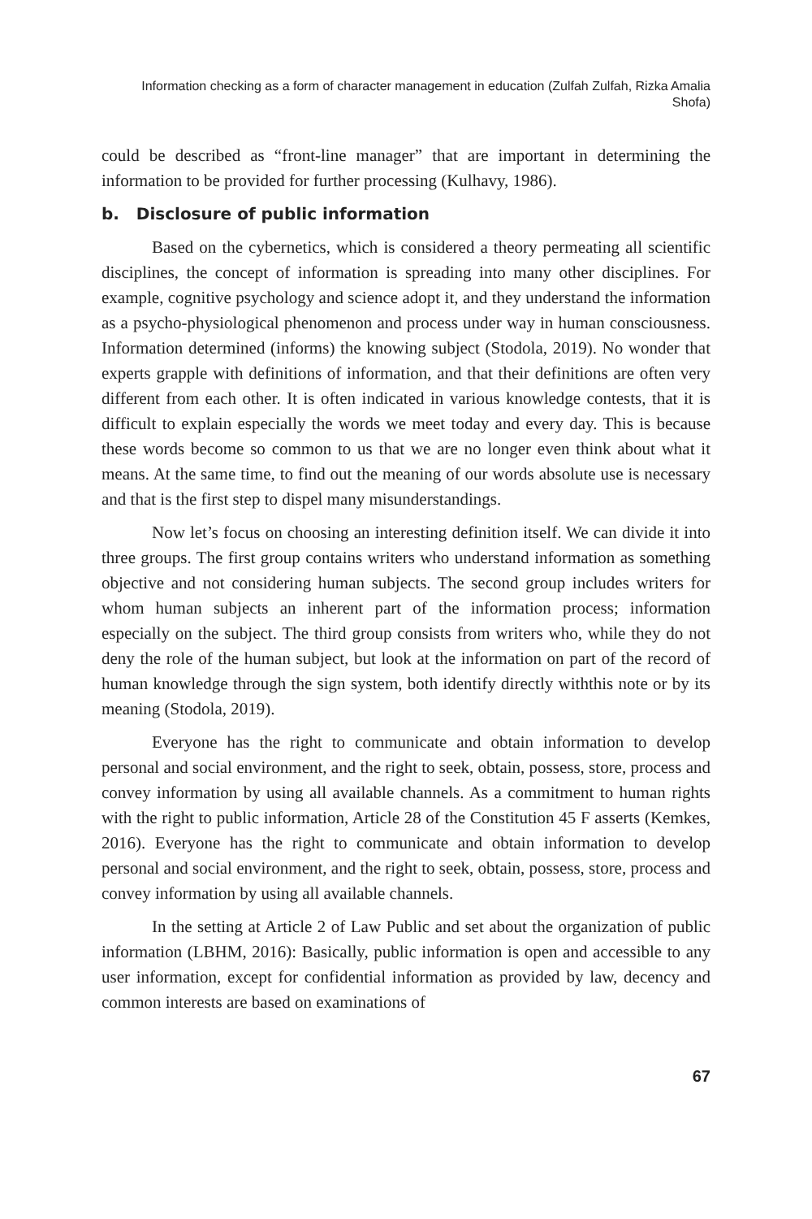Information checking as a form of character management in education (Zulfah Zulfah, Rizka Amalia Shofa)
could be described as “front-line manager” that are important in determining the information to be provided for further processing (Kulhavy, 1986).
b. Disclosure of public information
Based on the cybernetics, which is considered a theory permeating all scientific disciplines, the concept of information is spreading into many other disciplines. For example, cognitive psychology and science adopt it, and they understand the information as a psycho-physiological phenomenon and process under way in human consciousness. Information determined (informs) the knowing subject (Stodola, 2019). No wonder that experts grapple with definitions of information, and that their definitions are often very different from each other. It is often indicated in various knowledge contests, that it is difficult to explain especially the words we meet today and every day. This is because these words become so common to us that we are no longer even think about what it means. At the same time, to find out the meaning of our words absolute use is necessary and that is the first step to dispel many misunderstandings.
Now let’s focus on choosing an interesting definition itself. We can divide it into three groups. The first group contains writers who understand information as something objective and not considering human subjects. The second group includes writers for whom human subjects an inherent part of the information process; information especially on the subject. The third group consists from writers who, while they do not deny the role of the human subject, but look at the information on part of the record of human knowledge through the sign system, both identify directly withthis note or by its meaning (Stodola, 2019).
Everyone has the right to communicate and obtain information to develop personal and social environment, and the right to seek, obtain, possess, store, process and convey information by using all available channels. As a commitment to human rights with the right to public information, Article 28 of the Constitution 45 F asserts (Kemkes, 2016). Everyone has the right to communicate and obtain information to develop personal and social environment, and the right to seek, obtain, possess, store, process and convey information by using all available channels.
In the setting at Article 2 of Law Public and set about the organization of public information (LBHM, 2016): Basically, public information is open and accessible to any user information, except for confidential information as provided by law, decency and common interests are based on examinations of
67